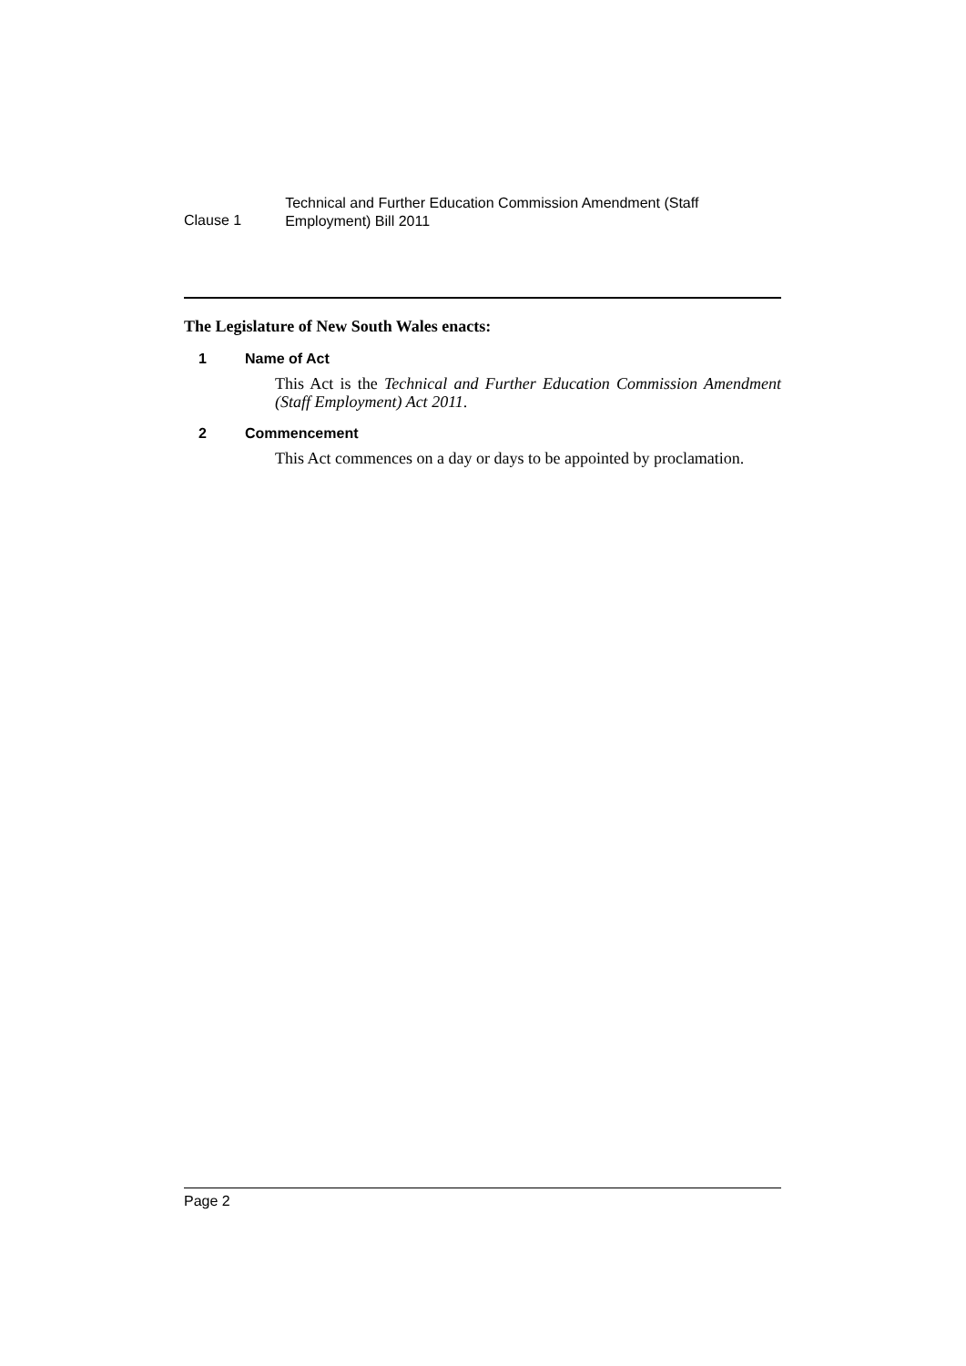Clause 1
Technical and Further Education Commission Amendment (Staff Employment) Bill 2011
The Legislature of New South Wales enacts:
1 Name of Act
This Act is the Technical and Further Education Commission Amendment (Staff Employment) Act 2011.
2 Commencement
This Act commences on a day or days to be appointed by proclamation.
Page 2